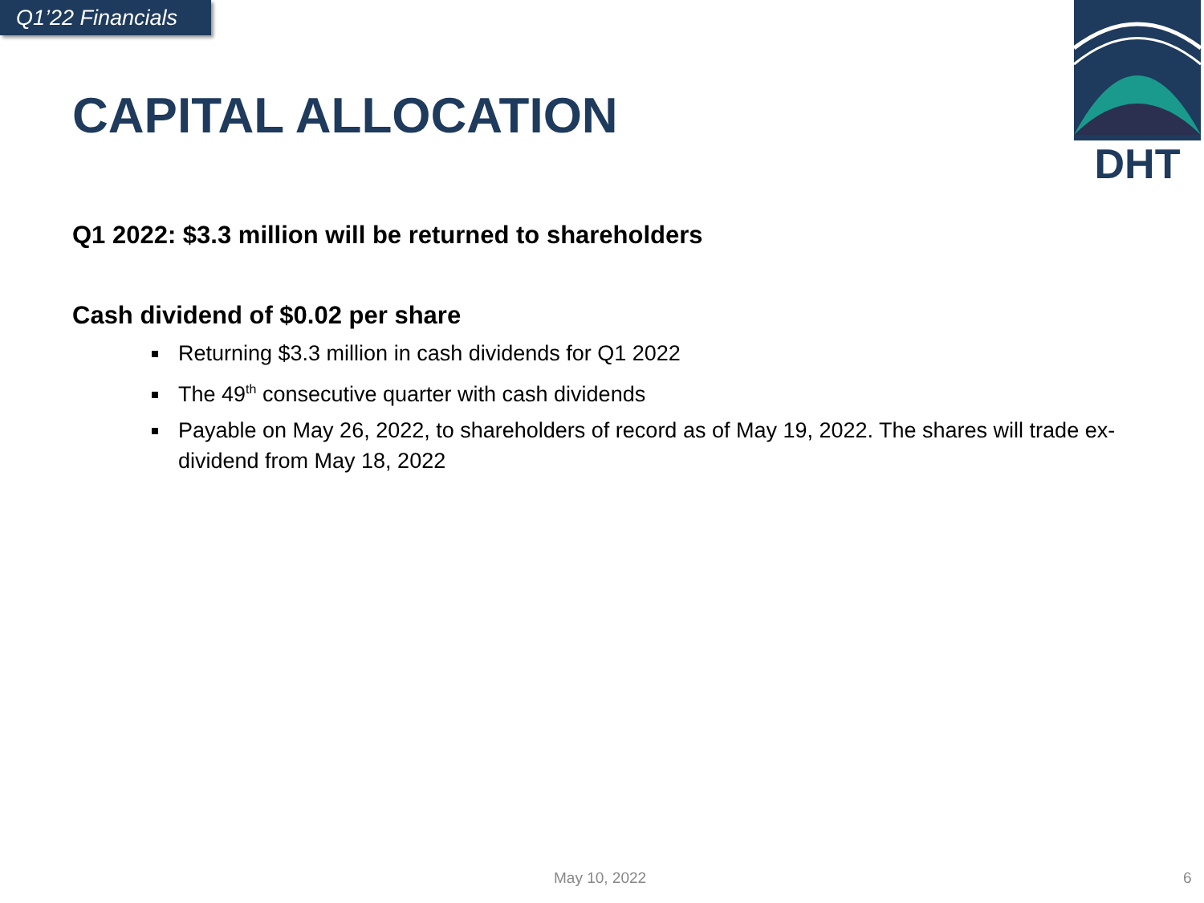Q1’22 Financials
DHT
CAPITAL ALLOCATION
Q1 2022: $3.3 million will be returned to shareholders
Cash dividend of $0.02 per share
Returning $3.3 million in cash dividends for Q1 2022
The 49<sup>th</sup> consecutive quarter with cash dividends
Payable on May 26, 2022, to shareholders of record as of May 19, 2022. The shares will trade ex-dividend from May 18, 2022
May 10, 2022 6